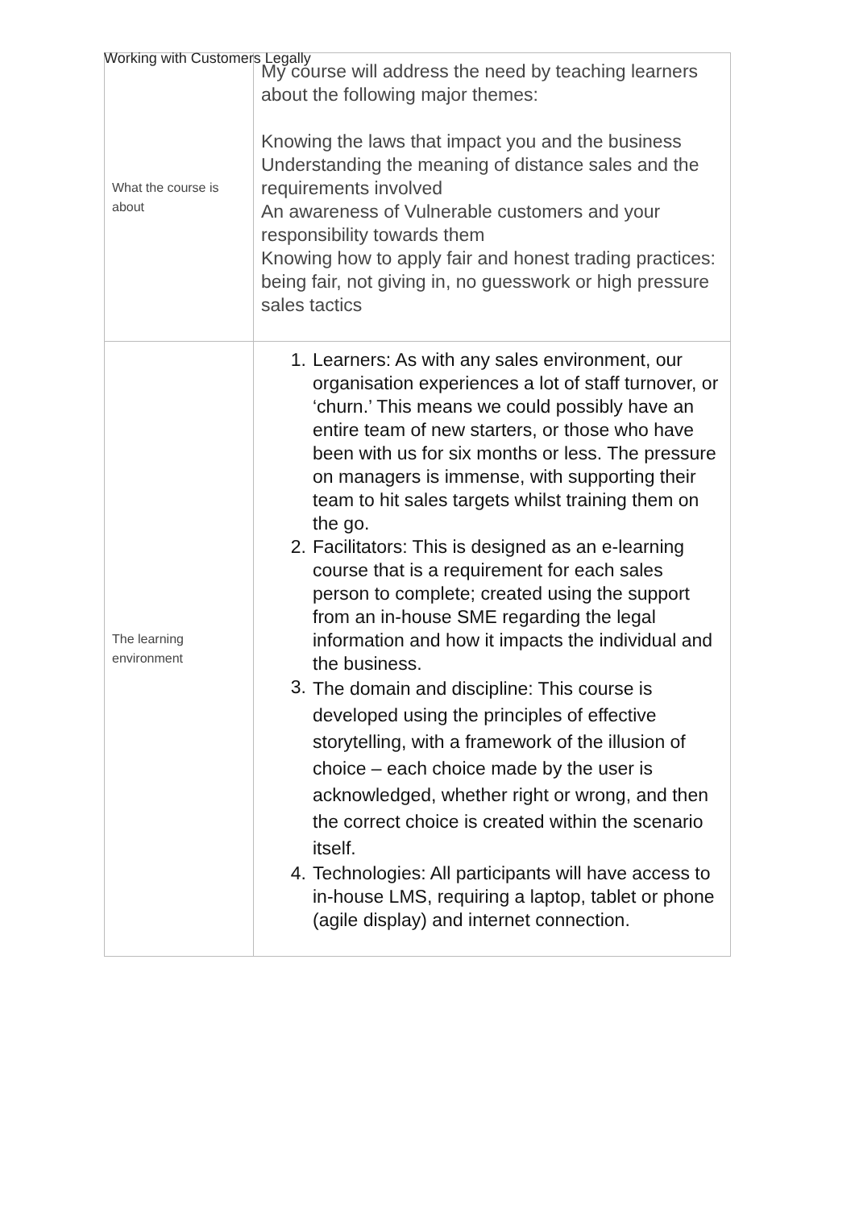Working with Customers Legally
| What the course is about | My course will address the need by teaching learners about the following major themes: Knowing the laws that impact you and the business Understanding the meaning of distance sales and the requirements involved An awareness of Vulnerable customers and your responsibility towards them Knowing how to apply fair and honest trading practices: being fair, not giving in, no guesswork or high pressure sales tactics |
| The learning environment | 1. Learners: As with any sales environment, our organisation experiences a lot of staff turnover, or ‘churn.’ This means we could possibly have an entire team of new starters, or those who have been with us for six months or less. The pressure on managers is immense, with supporting their team to hit sales targets whilst training them on the go. 2. Facilitators: This is designed as an e-learning course that is a requirement for each sales person to complete; created using the support from an in-house SME regarding the legal information and how it impacts the individual and the business. 3. The domain and discipline: This course is developed using the principles of effective storytelling, with a framework of the illusion of choice – each choice made by the user is acknowledged, whether right or wrong, and then the correct choice is created within the scenario itself. 4. Technologies: All participants will have access to in-house LMS, requiring a laptop, tablet or phone (agile display) and internet connection. |